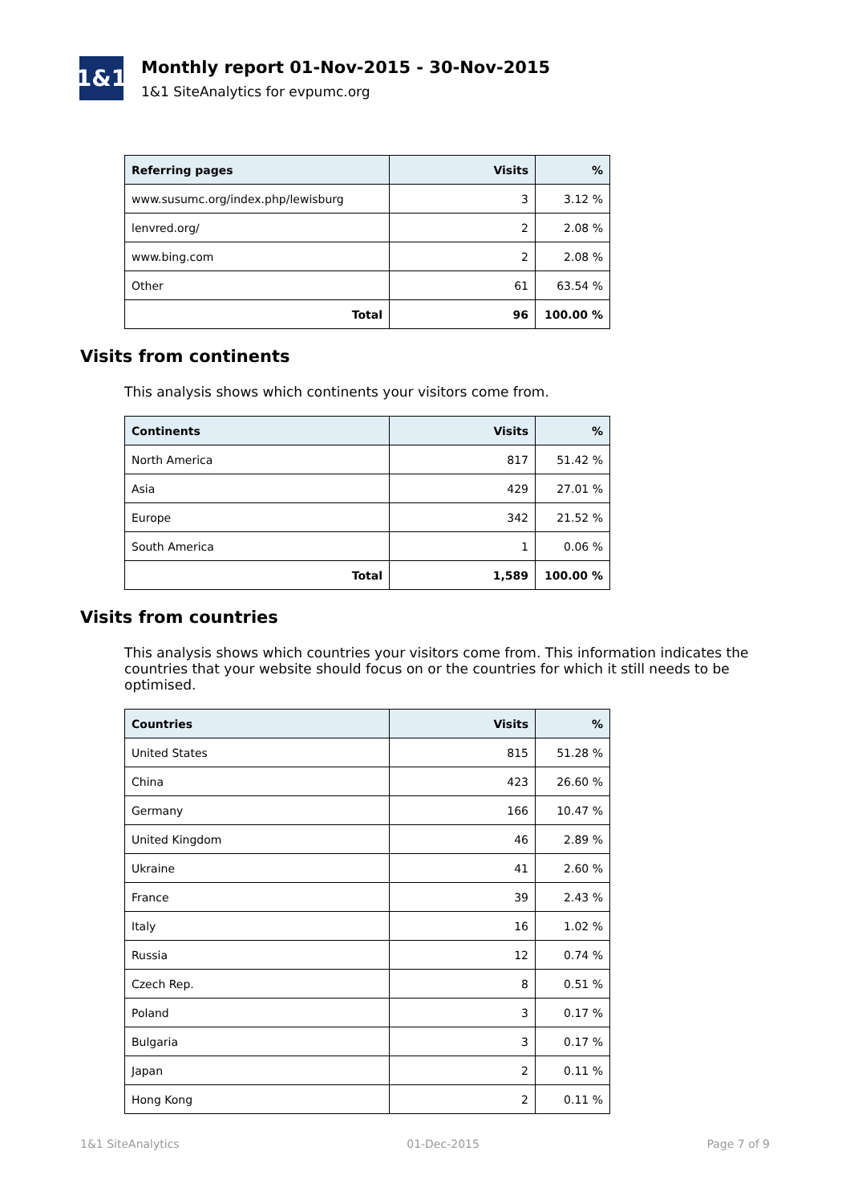1&1
Monthly report 01-Nov-2015 - 30-Nov-2015
1&1 SiteAnalytics for evpumc.org
| Referring pages | Visits | % |
| --- | --- | --- |
| www.susumc.org/index.php/lewisburg | 3 | 3.12 % |
| lenvred.org/ | 2 | 2.08 % |
| www.bing.com | 2 | 2.08 % |
| Other | 61 | 63.54 % |
| Total | 96 | 100.00 % |
Visits from continents
This analysis shows which continents your visitors come from.
| Continents | Visits | % |
| --- | --- | --- |
| North America | 817 | 51.42 % |
| Asia | 429 | 27.01 % |
| Europe | 342 | 21.52 % |
| South America | 1 | 0.06 % |
| Total | 1,589 | 100.00 % |
Visits from countries
This analysis shows which countries your visitors come from. This information indicates the countries that your website should focus on or the countries for which it still needs to be optimised.
| Countries | Visits | % |
| --- | --- | --- |
| United States | 815 | 51.28 % |
| China | 423 | 26.60 % |
| Germany | 166 | 10.47 % |
| United Kingdom | 46 | 2.89 % |
| Ukraine | 41 | 2.60 % |
| France | 39 | 2.43 % |
| Italy | 16 | 1.02 % |
| Russia | 12 | 0.74 % |
| Czech Rep. | 8 | 0.51 % |
| Poland | 3 | 0.17 % |
| Bulgaria | 3 | 0.17 % |
| Japan | 2 | 0.11 % |
| Hong Kong | 2 | 0.11 % |
1&1 SiteAnalytics 01-Dec-2015 Page 7 of 9